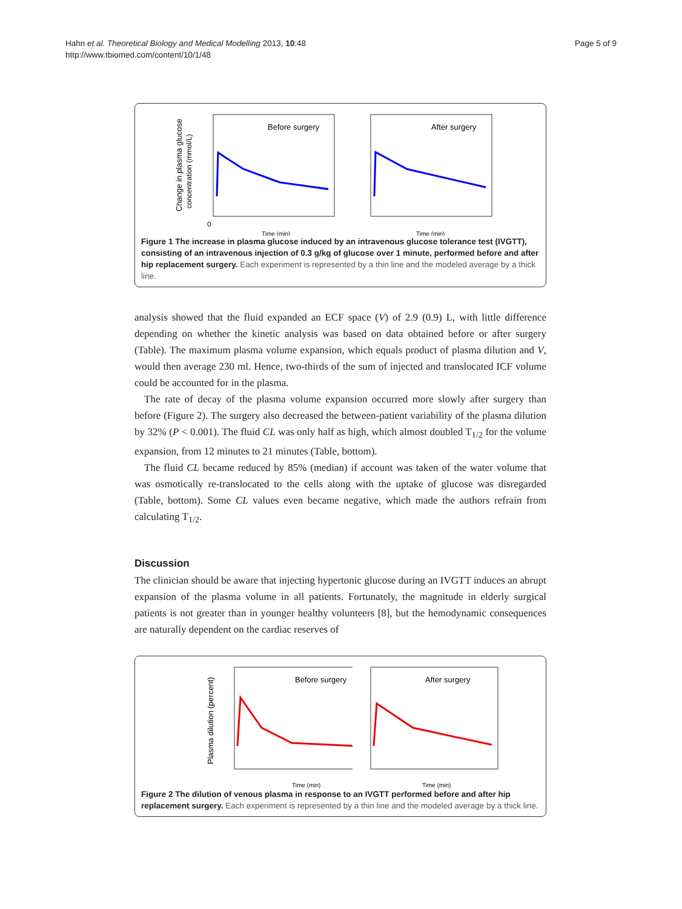Hahn et al. Theoretical Biology and Medical Modelling 2013, 10:48
http://www.tbiomed.com/content/10/1/48
Page 5 of 9
Change in plasma glucose
concentration (mmol/L)
Before surgery
0
Time (min)
After surgery
Time (min)
Figure 1 The increase in plasma glucose induced by an intravenous glucose tolerance test (IVGTT), consisting of an intravenous injection of 0.3 g/kg of glucose over 1 minute, performed before and after hip replacement surgery. Each experiment is represented by a thin line and the modeled average by a thick line.
analysis showed that the fluid expanded an ECF space (V) of 2.9 (0.9) L, with little difference depending on whether the kinetic analysis was based on data obtained before or after surgery (Table). The maximum plasma volume expansion, which equals product of plasma dilution and V, would then average 230 ml. Hence, two-thirds of the sum of injected and translocated ICF volume could be accounted for in the plasma.
The rate of decay of the plasma volume expansion occurred more slowly after surgery than before (Figure 2). The surgery also decreased the between-patient variability of the plasma dilution by 32% (P < 0.001). The fluid CL was only half as high, which almost doubled T<sub>1/2</sub> for the volume expansion, from 12 minutes to 21 minutes (Table, bottom).
The fluid CL became reduced by 85% (median) if account was taken of the water volume that was osmotically re-translocated to the cells along with the uptake of glucose was disregarded (Table, bottom). Some CL values even became negative, which made the authors refrain from calculating T<sub>1/2</sub>.
Discussion
The clinician should be aware that injecting hypertonic glucose during an IVGTT induces an abrupt expansion of the plasma volume in all patients. Fortunately, the magnitude in elderly surgical patients is not greater than in younger healthy volunteers [8], but the hemodynamic consequences are naturally dependent on the cardiac reserves of
Plasma dilution (percent)
Before surgery
Time (min)
After surgery
Time (min)
Figure 2 The dilution of venous plasma in response to an IVGTT performed before and after hip replacement surgery. Each experiment is represented by a thin line and the modeled average by a thick line.